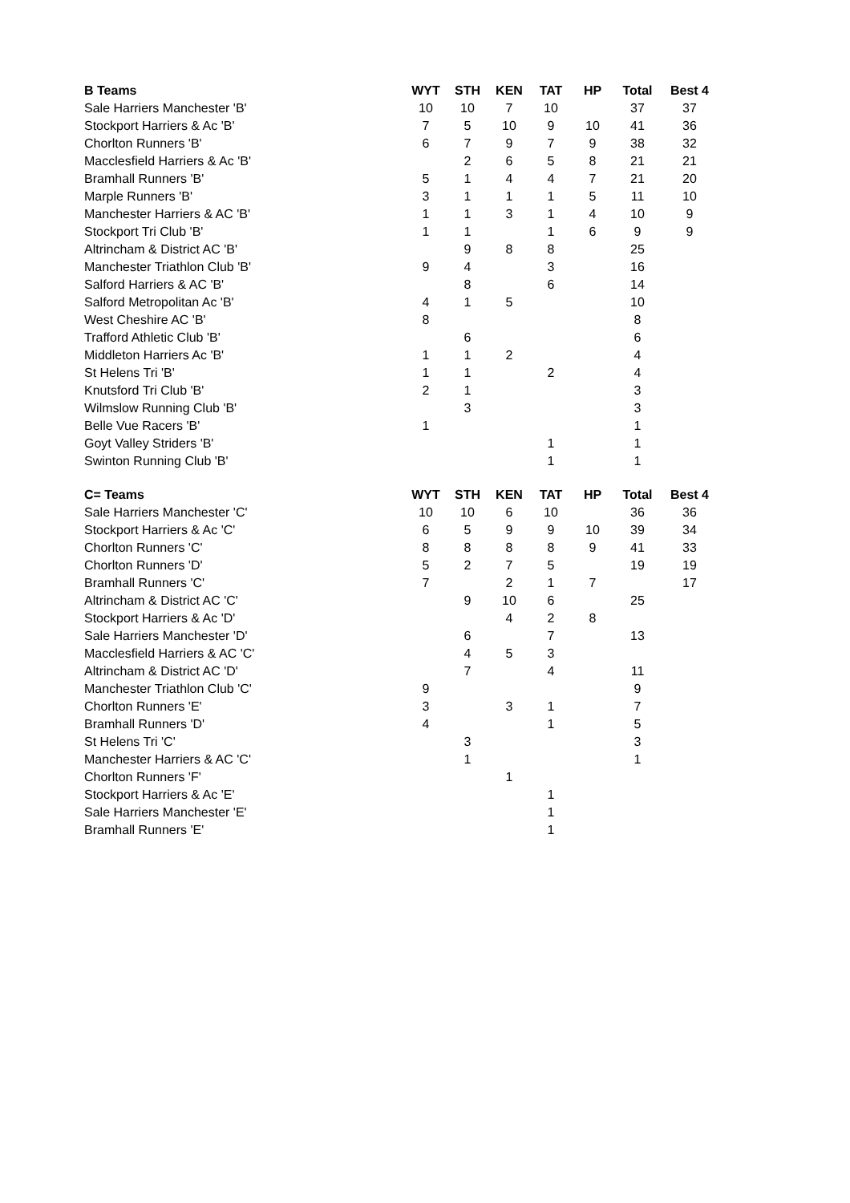| B Teams | WYT | STH | KEN | TAT | HP | Total | Best 4 |
| --- | --- | --- | --- | --- | --- | --- | --- |
| Sale Harriers Manchester 'B' | 10 | 10 | 7 | 10 | | 37 | 37 |
| Stockport Harriers & Ac 'B' | 7 | 5 | 10 | 9 | 10 | 41 | 36 |
| Chorlton Runners 'B' | 6 | 7 | 9 | 7 | 9 | 38 | 32 |
| Macclesfield Harriers & Ac 'B' | | 2 | 6 | 5 | 8 | 21 | 21 |
| Bramhall Runners 'B' | 5 | 1 | 4 | 4 | 7 | 21 | 20 |
| Marple Runners 'B' | 3 | 1 | 1 | 1 | 5 | 11 | 10 |
| Manchester Harriers & AC 'B' | 1 | 1 | 3 | 1 | 4 | 10 | 9 |
| Stockport Tri Club 'B' | 1 | 1 | | 1 | 6 | 9 | 9 |
| Altrincham & District AC 'B' | | 9 | 8 | 8 | | 25 | |
| Manchester Triathlon Club 'B' | 9 | 4 | | 3 | | 16 | |
| Salford Harriers & AC 'B' | | 8 | | 6 | | 14 | |
| Salford Metropolitan Ac 'B' | 4 | 1 | 5 | | | 10 | |
| West Cheshire AC 'B' | 8 | | | | | 8 | |
| Trafford Athletic Club 'B' | | 6 | | | | 6 | |
| Middleton Harriers Ac 'B' | 1 | 1 | 2 | | | 4 | |
| St Helens Tri 'B' | 1 | 1 | | 2 | | 4 | |
| Knutsford Tri Club 'B' | 2 | 1 | | | | 3 | |
| Wilmslow Running Club 'B' | | 3 | | | | 3 | |
| Belle Vue Racers 'B' | 1 | | | | | 1 | |
| Goyt Valley Striders 'B' | | | | 1 | | 1 | |
| Swinton Running Club 'B' | | | | 1 | | 1 | |
| C= Teams | WYT | STH | KEN | TAT | HP | Total | Best 4 |
| Sale Harriers Manchester 'C' | 10 | 10 | 6 | 10 | | 36 | 36 |
| Stockport Harriers & Ac 'C' | 6 | 5 | 9 | 9 | 10 | 39 | 34 |
| Chorlton Runners 'C' | 8 | 8 | 8 | 8 | 9 | 41 | 33 |
| Chorlton Runners 'D' | 5 | 2 | 7 | 5 | | 19 | 19 |
| Bramhall Runners 'C' | 7 | | 2 | 1 | 7 | | 17 |
| Altrincham & District AC 'C' | | 9 | 10 | 6 | | 25 | |
| Stockport Harriers & Ac 'D' | | | 4 | 2 | 8 | | |
| Sale Harriers Manchester 'D' | | 6 | | 7 | | 13 | |
| Macclesfield Harriers & AC 'C' | | 4 | 5 | 3 | | | |
| Altrincham & District AC 'D' | | 7 | | 4 | | 11 | |
| Manchester Triathlon Club 'C' | 9 | | | | | 9 | |
| Chorlton Runners 'E' | 3 | | 3 | 1 | | 7 | |
| Bramhall Runners 'D' | 4 | | | 1 | | 5 | |
| St Helens Tri 'C' | | 3 | | | | 3 | |
| Manchester Harriers & AC 'C' | | 1 | | | | 1 | |
| Chorlton Runners 'F' | | | 1 | | | | |
| Stockport Harriers & Ac 'E' | | | | 1 | | | |
| Sale Harriers Manchester 'E' | | | | 1 | | | |
| Bramhall Runners 'E' | | | | 1 | | | |